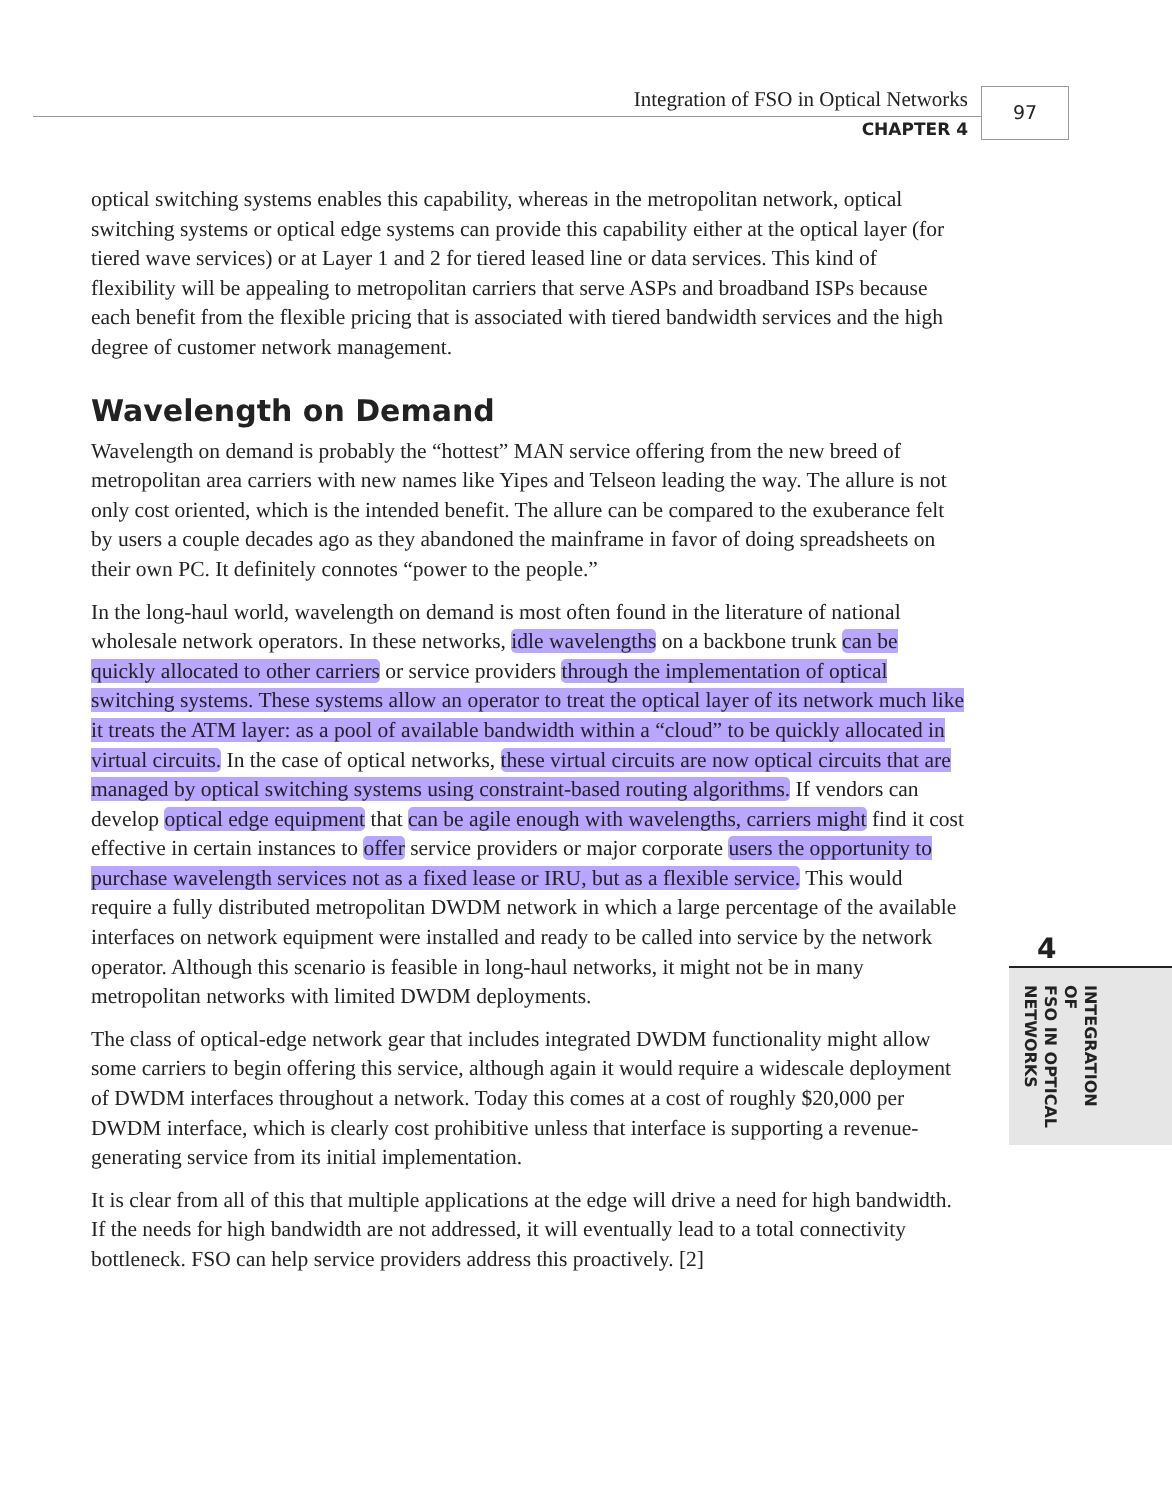Integration of FSO in Optical Networks
CHAPTER 4
97
optical switching systems enables this capability, whereas in the metropolitan network, optical switching systems or optical edge systems can provide this capability either at the optical layer (for tiered wave services) or at Layer 1 and 2 for tiered leased line or data services. This kind of flexibility will be appealing to metropolitan carriers that serve ASPs and broadband ISPs because each benefit from the flexible pricing that is associated with tiered bandwidth services and the high degree of customer network management.
Wavelength on Demand
Wavelength on demand is probably the “hottest” MAN service offering from the new breed of metropolitan area carriers with new names like Yipes and Telseon leading the way. The allure is not only cost oriented, which is the intended benefit. The allure can be compared to the exuberance felt by users a couple decades ago as they abandoned the mainframe in favor of doing spreadsheets on their own PC. It definitely connotes “power to the people.”
In the long-haul world, wavelength on demand is most often found in the literature of national wholesale network operators. In these networks, idle wavelengths on a backbone trunk can be quickly allocated to other carriers or service providers through the implementation of optical switching systems. These systems allow an operator to treat the optical layer of its network much like it treats the ATM layer: as a pool of available bandwidth within a “cloud” to be quickly allocated in virtual circuits. In the case of optical networks, these virtual circuits are now optical circuits that are managed by optical switching systems using constraint-based routing algorithms. If vendors can develop optical edge equipment that can be agile enough with wavelengths, carriers might find it cost effective in certain instances to offer service providers or major corporate users the opportunity to purchase wavelength services not as a fixed lease or IRU, but as a flexible service. This would require a fully distributed metropolitan DWDM network in which a large percentage of the available interfaces on network equipment were installed and ready to be called into service by the network operator. Although this scenario is feasible in long-haul networks, it might not be in many metropolitan networks with limited DWDM deployments.
The class of optical-edge network gear that includes integrated DWDM functionality might allow some carriers to begin offering this service, although again it would require a widescale deployment of DWDM interfaces throughout a network. Today this comes at a cost of roughly $20,000 per DWDM interface, which is clearly cost prohibitive unless that interface is supporting a revenue-generating service from its initial implementation.
It is clear from all of this that multiple applications at the edge will drive a need for high bandwidth. If the needs for high bandwidth are not addressed, it will eventually lead to a total connectivity bottleneck. FSO can help service providers address this proactively. [2]
4
INTEGRATION OF
FSO IN OPTICAL
NETWORKS